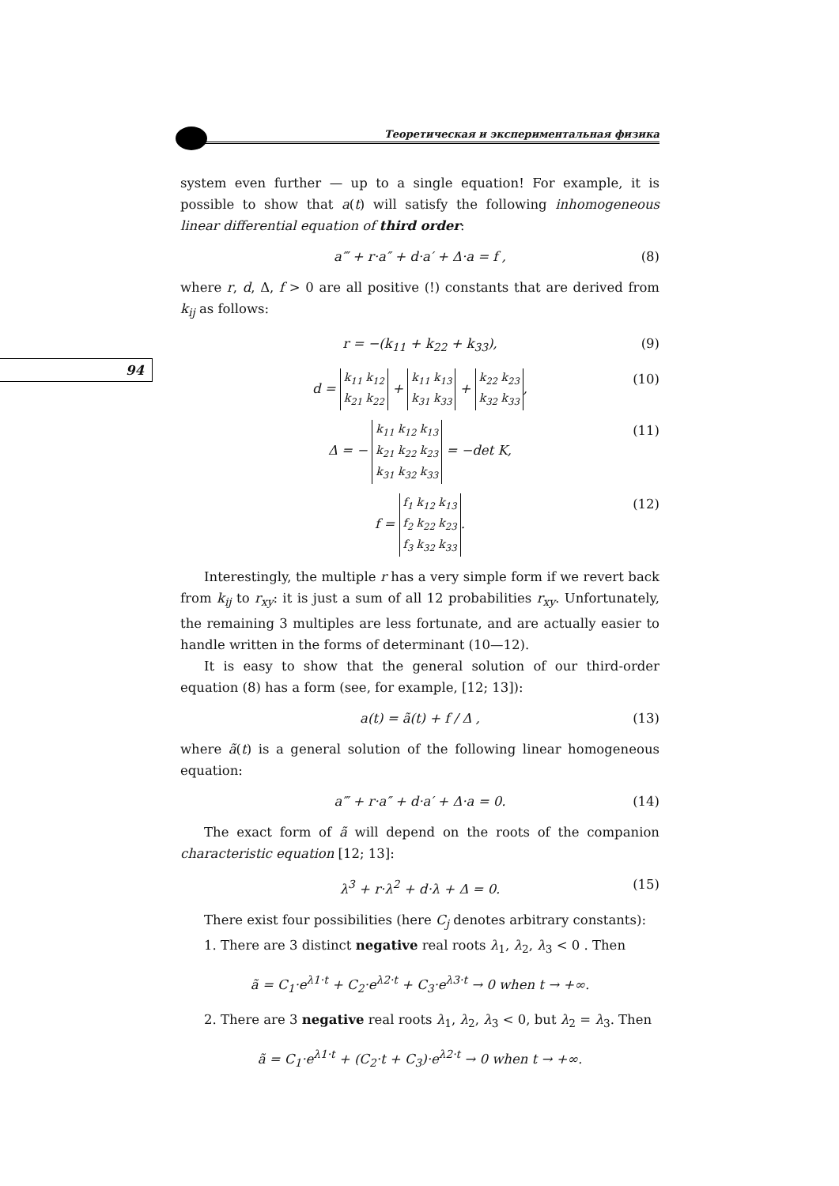Теоретическая и экспериментальная физика
94
system even further — up to a single equation! For example, it is possible to show that a(t) will satisfy the following inhomogeneous linear differential equation of third order:
a‴ + r·a″ + d·a′ + Δ·a = f , (8)
where r, d, Δ, f > 0 are all positive (!) constants that are derived from k<sub>ij</sub> as follows:
r = −(k<sub>11</sub> + k<sub>22</sub> + k<sub>33</sub>), (9)
d = k<sub>11</sub> k<sub>12</sub>
k<sub>21</sub> k<sub>22</sub> + k<sub>11</sub> k<sub>13</sub>
k<sub>31</sub> k<sub>33</sub> + k<sub>22</sub> k<sub>23</sub>
k<sub>32</sub> k<sub>33</sub>, (10)
Δ = − k<sub>11</sub> k<sub>12</sub> k<sub>13</sub>
k<sub>21</sub> k<sub>22</sub> k<sub>23</sub>
k<sub>31</sub> k<sub>32</sub> k<sub>33</sub> = −det K, (11)
f = f<sub>1</sub> k<sub>12</sub> k<sub>13</sub>
f<sub>2</sub> k<sub>22</sub> k<sub>23</sub>
f<sub>3</sub> k<sub>32</sub> k<sub>33</sub>. (12)
Interestingly, the multiple r has a very simple form if we revert back from k<sub>ij</sub> to r<sub>xy</sub>: it is just a sum of all 12 probabilities r<sub>xy</sub>. Unfortunately, the remaining 3 multiples are less fortunate, and are actually easier to handle written in the forms of determinant (10—12).
It is easy to show that the general solution of our third-order equation (8) has a form (see, for example, [12; 13]):
a(t) = ã(t) + f / Δ , (13)
where ã(t) is a general solution of the following linear homogeneous equation:
a‴ + r·a″ + d·a′ + Δ·a = 0. (14)
The exact form of ã will depend on the roots of the companion characteristic equation [12; 13]:
λ<sup>3</sup> + r·λ<sup>2</sup> + d·λ + Δ = 0. (15)
There exist four possibilities (here C<sub>j</sub> denotes arbitrary constants):
1. There are 3 distinct negative real roots λ<sub>1</sub>, λ<sub>2</sub>, λ<sub>3</sub> < 0 . Then
ã = C<sub>1</sub>·e<sup>λ1·t</sup> + C<sub>2</sub>·e<sup>λ2·t</sup> + C<sub>3</sub>·e<sup>λ3·t</sup> → 0 when t → +∞.
2. There are 3 negative real roots λ<sub>1</sub>, λ<sub>2</sub>, λ<sub>3</sub> < 0, but λ<sub>2</sub> = λ<sub>3</sub>. Then
ã = C<sub>1</sub>·e<sup>λ1·t</sup> + (C<sub>2</sub>·t + C<sub>3</sub>)·e<sup>λ2·t</sup> → 0 when t → +∞.